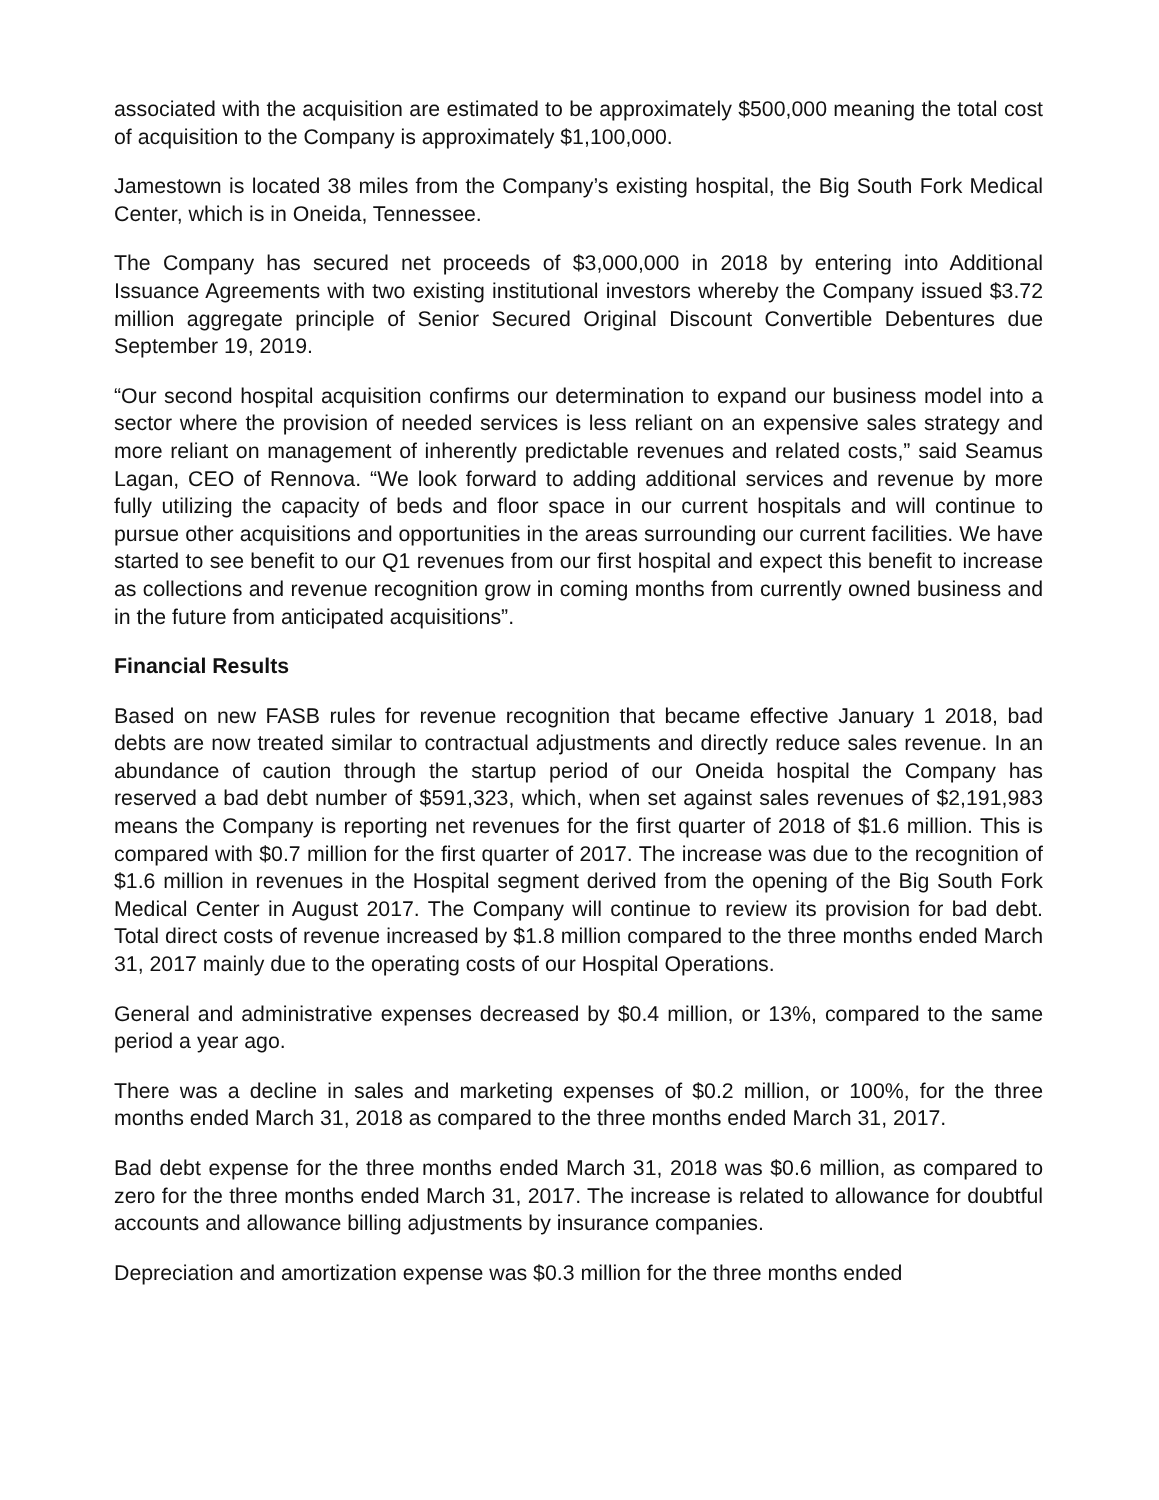associated with the acquisition are estimated to be approximately $500,000 meaning the total cost of acquisition to the Company is approximately $1,100,000.
Jamestown is located 38 miles from the Company’s existing hospital, the Big South Fork Medical Center, which is in Oneida, Tennessee.
The Company has secured net proceeds of $3,000,000 in 2018 by entering into Additional Issuance Agreements with two existing institutional investors whereby the Company issued $3.72 million aggregate principle of Senior Secured Original Discount Convertible Debentures due September 19, 2019.
“Our second hospital acquisition confirms our determination to expand our business model into a sector where the provision of needed services is less reliant on an expensive sales strategy and more reliant on management of inherently predictable revenues and related costs,” said Seamus Lagan, CEO of Rennova. “We look forward to adding additional services and revenue by more fully utilizing the capacity of beds and floor space in our current hospitals and will continue to pursue other acquisitions and opportunities in the areas surrounding our current facilities. We have started to see benefit to our Q1 revenues from our first hospital and expect this benefit to increase as collections and revenue recognition grow in coming months from currently owned business and in the future from anticipated acquisitions”.
Financial Results
Based on new FASB rules for revenue recognition that became effective January 1 2018, bad debts are now treated similar to contractual adjustments and directly reduce sales revenue. In an abundance of caution through the startup period of our Oneida hospital the Company has reserved a bad debt number of $591,323, which, when set against sales revenues of $2,191,983 means the Company is reporting net revenues for the first quarter of 2018 of $1.6 million. This is compared with $0.7 million for the first quarter of 2017. The increase was due to the recognition of $1.6 million in revenues in the Hospital segment derived from the opening of the Big South Fork Medical Center in August 2017. The Company will continue to review its provision for bad debt. Total direct costs of revenue increased by $1.8 million compared to the three months ended March 31, 2017 mainly due to the operating costs of our Hospital Operations.
General and administrative expenses decreased by $0.4 million, or 13%, compared to the same period a year ago.
There was a decline in sales and marketing expenses of $0.2 million, or 100%, for the three months ended March 31, 2018 as compared to the three months ended March 31, 2017.
Bad debt expense for the three months ended March 31, 2018 was $0.6 million, as compared to zero for the three months ended March 31, 2017. The increase is related to allowance for doubtful accounts and allowance billing adjustments by insurance companies.
Depreciation and amortization expense was $0.3 million for the three months ended